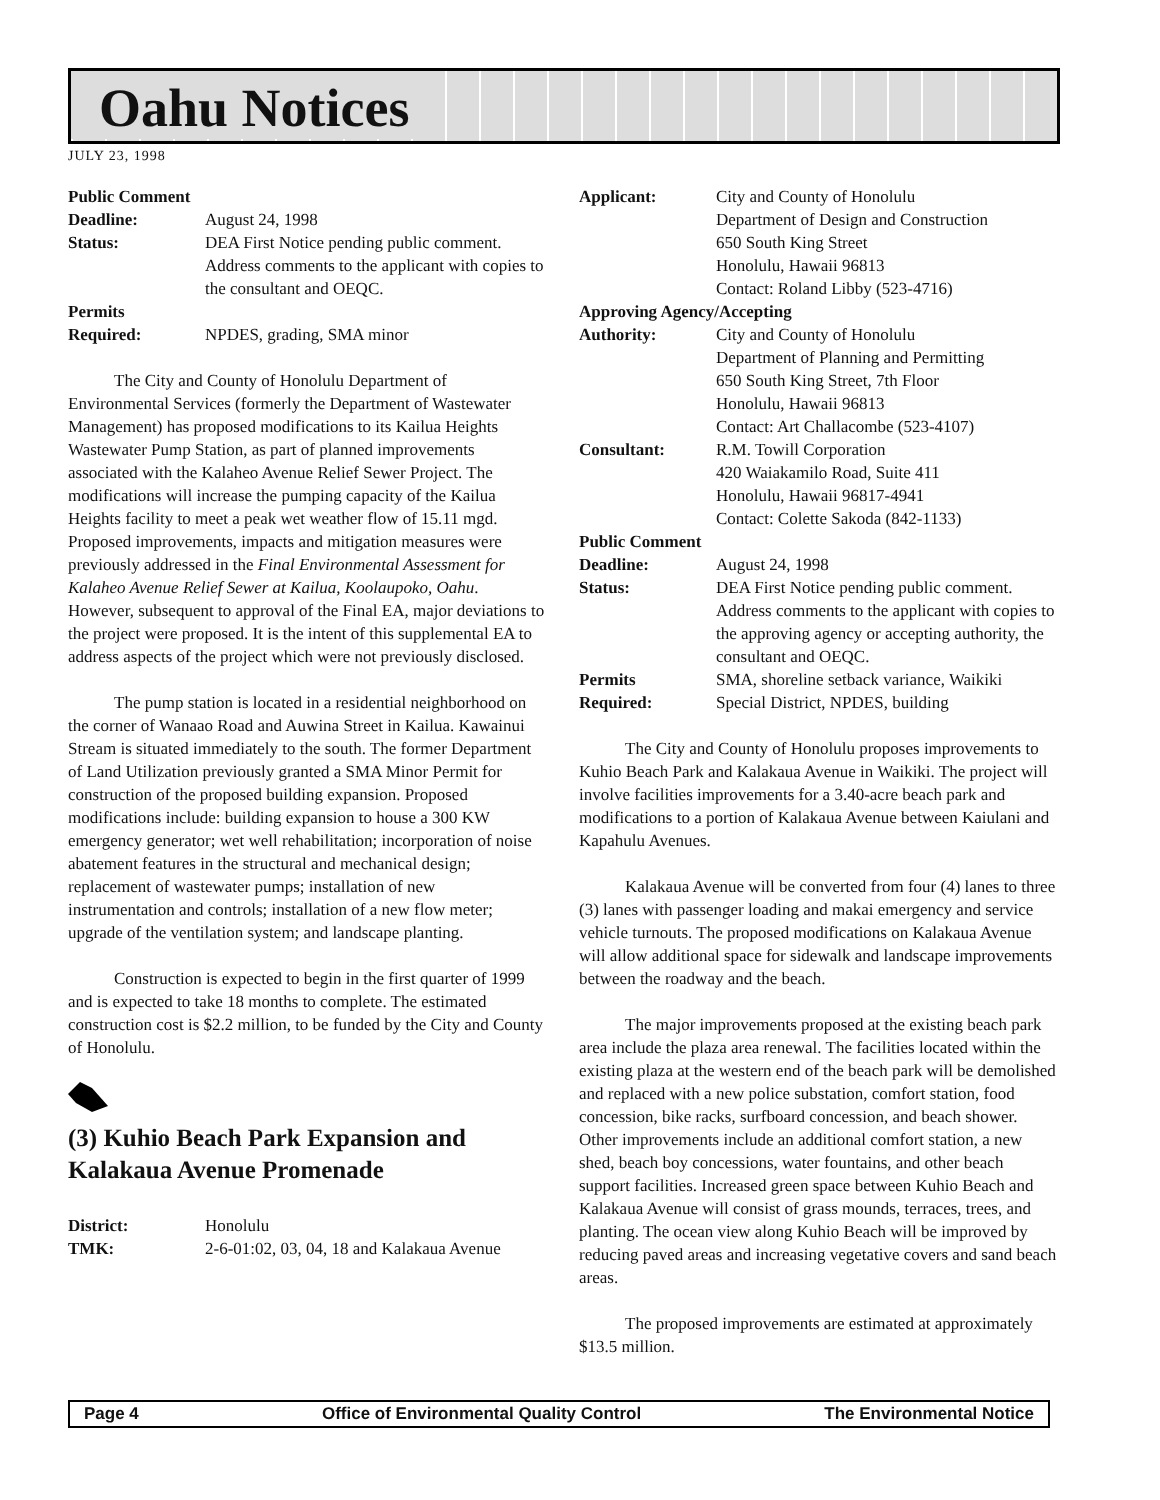Oahu Notices
JULY 23, 1998
Public Comment
Deadline: August 24, 1998
Status: DEA First Notice pending public comment. Address comments to the applicant with copies to the consultant and OEQC.
Permits
Required: NPDES, grading, SMA minor
The City and County of Honolulu Department of Environmental Services (formerly the Department of Wastewater Management) has proposed modifications to its Kailua Heights Wastewater Pump Station, as part of planned improvements associated with the Kalaheo Avenue Relief Sewer Project. The modifications will increase the pumping capacity of the Kailua Heights facility to meet a peak wet weather flow of 15.11 mgd. Proposed improvements, impacts and mitigation measures were previously addressed in the Final Environmental Assessment for Kalaheo Avenue Relief Sewer at Kailua, Koolaupoko, Oahu. However, subsequent to approval of the Final EA, major deviations to the project were proposed. It is the intent of this supplemental EA to address aspects of the project which were not previously disclosed.
The pump station is located in a residential neighborhood on the corner of Wanaao Road and Auwina Street in Kailua. Kawainui Stream is situated immediately to the south. The former Department of Land Utilization previously granted a SMA Minor Permit for construction of the proposed building expansion. Proposed modifications include: building expansion to house a 300 KW emergency generator; wet well rehabilitation; incorporation of noise abatement features in the structural and mechanical design; replacement of wastewater pumps; installation of new instrumentation and controls; installation of a new flow meter; upgrade of the ventilation system; and landscape planting.
Construction is expected to begin in the first quarter of 1999 and is expected to take 18 months to complete. The estimated construction cost is $2.2 million, to be funded by the City and County of Honolulu.
(3) Kuhio Beach Park Expansion and Kalakaua Avenue Promenade
District: Honolulu
TMK: 2-6-01:02, 03, 04, 18 and Kalakaua Avenue
Applicant: City and County of Honolulu
Department of Design and Construction
650 South King Street
Honolulu, Hawaii 96813
Contact: Roland Libby (523-4716)
Approving Agency/Accepting
Authority: City and County of Honolulu
Department of Planning and Permitting
650 South King Street, 7th Floor
Honolulu, Hawaii 96813
Contact: Art Challacombe (523-4107)
Consultant: R.M. Towill Corporation
420 Waiakamilo Road, Suite 411
Honolulu, Hawaii 96817-4941
Contact: Colette Sakoda (842-1133)
Public Comment
Deadline: August 24, 1998
Status: DEA First Notice pending public comment. Address comments to the applicant with copies to the approving agency or accepting authority, the consultant and OEQC.
Permits SMA, shoreline setback variance, Waikiki
Required: Special District, NPDES, building
The City and County of Honolulu proposes improvements to Kuhio Beach Park and Kalakaua Avenue in Waikiki. The project will involve facilities improvements for a 3.40-acre beach park and modifications to a portion of Kalakaua Avenue between Kaiulani and Kapahulu Avenues.
Kalakaua Avenue will be converted from four (4) lanes to three (3) lanes with passenger loading and makai emergency and service vehicle turnouts. The proposed modifications on Kalakaua Avenue will allow additional space for sidewalk and landscape improvements between the roadway and the beach.
The major improvements proposed at the existing beach park area include the plaza area renewal. The facilities located within the existing plaza at the western end of the beach park will be demolished and replaced with a new police substation, comfort station, food concession, bike racks, surfboard concession, and beach shower. Other improvements include an additional comfort station, a new shed, beach boy concessions, water fountains, and other beach support facilities. Increased green space between Kuhio Beach and Kalakaua Avenue will consist of grass mounds, terraces, trees, and planting. The ocean view along Kuhio Beach will be improved by reducing paved areas and increasing vegetative covers and sand beach areas.
The proposed improvements are estimated at approximately $13.5 million.
Page 4 Office of Environmental Quality Control The Environmental Notice